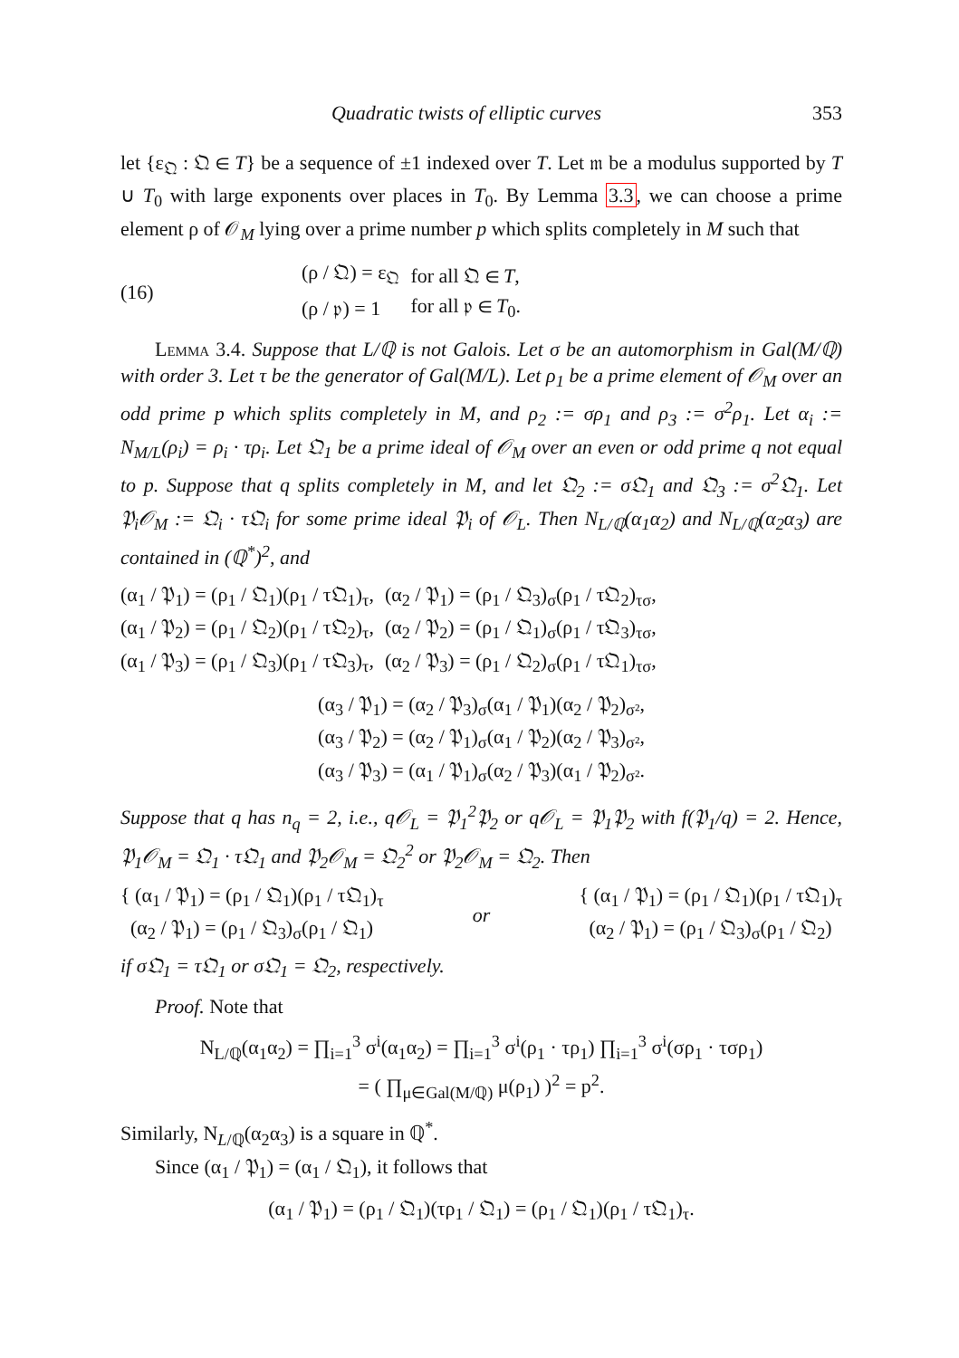Quadratic twists of elliptic curves 353
let {ε<sub>𝔔</sub> : 𝔔 ∈ T} be a sequence of ±1 indexed over T. Let 𝔪 be a modulus supported by T ∪ T<sub>0</sub> with large exponents over places in T<sub>0</sub>. By Lemma 3.3, we can choose a prime element ρ of 𝒪<sub>M</sub> lying over a prime number p which splits completely in M such that
(16)
| (ρ / 𝔔) = ε<sub>𝔔</sub> | for all 𝔔 ∈ T , |
| (ρ / 𝔭) = 1 | for all 𝔭 ∈ T<sub>0</sub>. |
Lemma 3.4. Suppose that L/ℚ is not Galois. Let σ be an automorphism in Gal(M/ℚ) with order 3. Let τ be the generator of Gal(M/L). Let ρ<sub>1</sub> be a prime element of 𝒪<sub>M</sub> over an odd prime p which splits completely in M, and ρ<sub>2</sub> := σρ<sub>1</sub> and ρ<sub>3</sub> := σ<sup>2</sup>ρ<sub>1</sub>. Let α<sub>i</sub> := N<sub>M/L</sub>(ρ<sub>i</sub>) = ρ<sub>i</sub> · τρ<sub>i</sub>. Let 𝔔<sub>1</sub> be a prime ideal of 𝒪<sub>M</sub> over an even or odd prime q not equal to p. Suppose that q splits completely in M, and let 𝔔<sub>2</sub> := σ𝔔<sub>1</sub> and 𝔔<sub>3</sub> := σ<sup>2</sup>𝔔<sub>1</sub>. Let 𝔓<sub>i</sub>𝒪<sub>M</sub> := 𝔔<sub>i</sub> · τ𝔔<sub>i</sub> for some prime ideal 𝔓<sub>i</sub> of 𝒪<sub>L</sub>. Then N<sub>L/ℚ</sub>(α<sub>1</sub>α<sub>2</sub>) and N<sub>L/ℚ</sub>(α<sub>2</sub>α<sub>3</sub>) are contained in (ℚ<sup>*</sup>)<sup>2</sup>, and
| (α<sub>1</sub> / 𝔓<sub>1</sub>) = (ρ<sub>1</sub> / 𝔔<sub>1</sub>)(ρ<sub>1</sub> / τ𝔔<sub>1</sub>)<sub>τ</sub>, | (α<sub>2</sub> / 𝔓<sub>1</sub>) = (ρ<sub>1</sub> / 𝔔<sub>3</sub>)<sub>σ</sub>(ρ<sub>1</sub> / τ𝔔<sub>2</sub>)<sub>τσ</sub>, |
| (α<sub>1</sub> / 𝔓<sub>2</sub>) = (ρ<sub>1</sub> / 𝔔<sub>2</sub>)(ρ<sub>1</sub> / τ𝔔<sub>2</sub>)<sub>τ</sub>, | (α<sub>2</sub> / 𝔓<sub>2</sub>) = (ρ<sub>1</sub> / 𝔔<sub>1</sub>)<sub>σ</sub>(ρ<sub>1</sub> / τ𝔔<sub>3</sub>)<sub>τσ</sub>, |
| (α<sub>1</sub> / 𝔓<sub>3</sub>) = (ρ<sub>1</sub> / 𝔔<sub>3</sub>)(ρ<sub>1</sub> / τ𝔔<sub>3</sub>)<sub>τ</sub>, | (α<sub>2</sub> / 𝔓<sub>3</sub>) = (ρ<sub>1</sub> / 𝔔<sub>2</sub>)<sub>σ</sub>(ρ<sub>1</sub> / τ𝔔<sub>1</sub>)<sub>τσ</sub>, |
(α<sub>3</sub> / 𝔓<sub>1</sub>) = (α<sub>2</sub> / 𝔓<sub>3</sub>)<sub>σ</sub>(α<sub>1</sub> / 𝔓<sub>1</sub>)(α<sub>2</sub> / 𝔓<sub>2</sub>)<sub>σ²</sub>,
(α<sub>3</sub> / 𝔓<sub>2</sub>) = (α<sub>2</sub> / 𝔓<sub>1</sub>)<sub>σ</sub>(α<sub>1</sub> / 𝔓<sub>2</sub>)(α<sub>2</sub> / 𝔓<sub>3</sub>)<sub>σ²</sub>,
(α<sub>3</sub> / 𝔓<sub>3</sub>) = (α<sub>1</sub> / 𝔓<sub>1</sub>)<sub>σ</sub>(α<sub>2</sub> / 𝔓<sub>3</sub>)(α<sub>1</sub> / 𝔓<sub>2</sub>)<sub>σ²</sub>.
Suppose that q has n<sub>q</sub> = 2, i.e., q𝒪<sub>L</sub> = 𝔓<sub>1</sub><sup>2</sup>𝔓<sub>2</sub> or q𝒪<sub>L</sub> = 𝔓<sub>1</sub>𝔓<sub>2</sub> with f(𝔓<sub>1</sub>/q) = 2. Hence, 𝔓<sub>1</sub>𝒪<sub>M</sub> = 𝔔<sub>1</sub> · τ𝔔<sub>1</sub> and 𝔓<sub>2</sub>𝒪<sub>M</sub> = 𝔔<sub>2</sub><sup>2</sup> or 𝔓<sub>2</sub>𝒪<sub>M</sub> = 𝔔<sub>2</sub>. Then
{ (α<sub>1</sub> / 𝔓<sub>1</sub>) = (ρ<sub>1</sub> / 𝔔<sub>1</sub>)(ρ<sub>1</sub> / τ𝔔<sub>1</sub>)<sub>τ</sub>
(α<sub>2</sub> / 𝔓<sub>1</sub>) = (ρ<sub>1</sub> / 𝔔<sub>3</sub>)<sub>σ</sub>(ρ<sub>1</sub> / 𝔔<sub>1</sub>)
or
{ (α<sub>1</sub> / 𝔓<sub>1</sub>) = (ρ<sub>1</sub> / 𝔔<sub>1</sub>)(ρ<sub>1</sub> / τ𝔔<sub>1</sub>)<sub>τ</sub>
(α<sub>2</sub> / 𝔓<sub>1</sub>) = (ρ<sub>1</sub> / 𝔔<sub>3</sub>)<sub>σ</sub>(ρ<sub>1</sub> / 𝔔<sub>2</sub>)
if σ𝔔<sub>1</sub> = τ𝔔<sub>1</sub> or σ𝔔<sub>1</sub> = 𝔔<sub>2</sub>, respectively.
Proof. Note that
N<sub>L/ℚ</sub>(α<sub>1</sub>α<sub>2</sub>) = ∏<sub>i=1</sub><sup>3</sup> σ<sup>i</sup>(α<sub>1</sub>α<sub>2</sub>) = ∏<sub>i=1</sub><sup>3</sup> σ<sup>i</sup>(ρ<sub>1</sub> · τρ<sub>1</sub>) ∏<sub>i=1</sub><sup>3</sup> σ<sup>i</sup>(σρ<sub>1</sub> · τσρ<sub>1</sub>)
= ( ∏<sub>μ∈Gal(M/ℚ)</sub> μ(ρ<sub>1</sub>) )<sup>2</sup> = p<sup>2</sup>.
Similarly, N<sub>L/ℚ</sub>(α<sub>2</sub>α<sub>3</sub>) is a square in ℚ<sup>*</sup>.
Since (α<sub>1</sub> / 𝔓<sub>1</sub>) = (α<sub>1</sub> / 𝔔<sub>1</sub>), it follows that
(α<sub>1</sub> / 𝔓<sub>1</sub>) = (ρ<sub>1</sub> / 𝔔<sub>1</sub>)(τρ<sub>1</sub> / 𝔔<sub>1</sub>) = (ρ<sub>1</sub> / 𝔔<sub>1</sub>)(ρ<sub>1</sub> / τ𝔔<sub>1</sub>)<sub>τ</sub>.